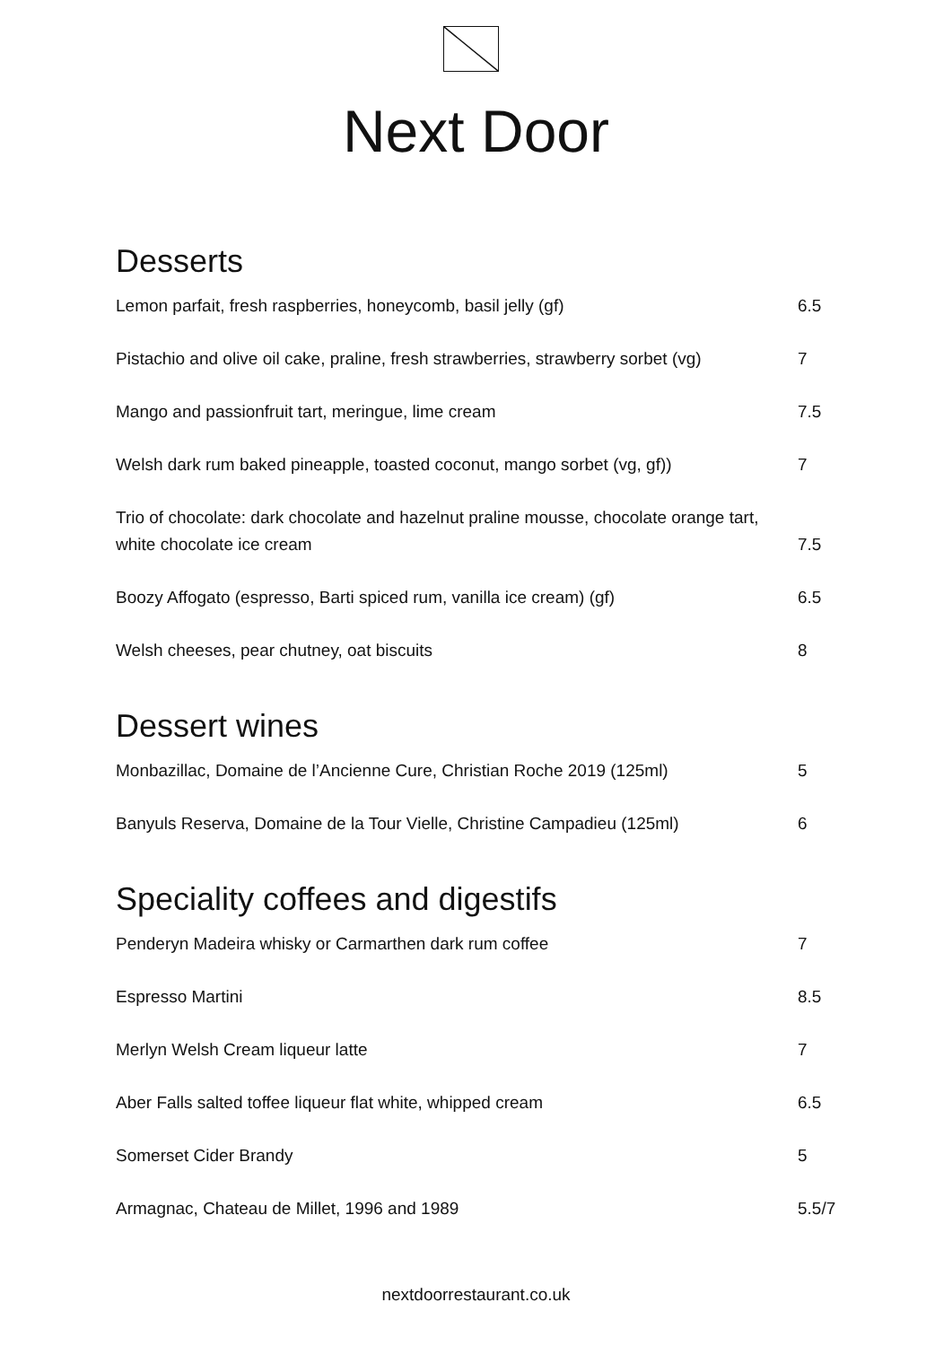Next Door
Desserts
Lemon parfait, fresh raspberries, honeycomb, basil jelly (gf) 6.5
Pistachio and olive oil cake, praline, fresh strawberries, strawberry sorbet (vg) 7
Mango and passionfruit tart, meringue, lime cream 7.5
Welsh dark rum baked pineapple, toasted coconut, mango sorbet (vg, gf)) 7
Trio of chocolate: dark chocolate and hazelnut praline mousse, chocolate orange tart, white chocolate ice cream 7.5
Boozy Affogato (espresso, Barti spiced rum, vanilla ice cream) (gf) 6.5
Welsh cheeses, pear chutney, oat biscuits 8
Dessert wines
Monbazillac, Domaine de l’Ancienne Cure, Christian Roche 2019 (125ml) 5
Banyuls Reserva, Domaine de la Tour Vielle, Christine Campadieu (125ml) 6
Speciality coffees and digestifs
Penderyn Madeira whisky or Carmarthen dark rum coffee 7
Espresso Martini 8.5
Merlyn Welsh Cream liqueur latte 7
Aber Falls salted toffee liqueur flat white, whipped cream 6.5
Somerset Cider Brandy 5
Armagnac, Chateau de Millet, 1996 and 1989 5.5/7
nextdoorrestaurant.co.uk